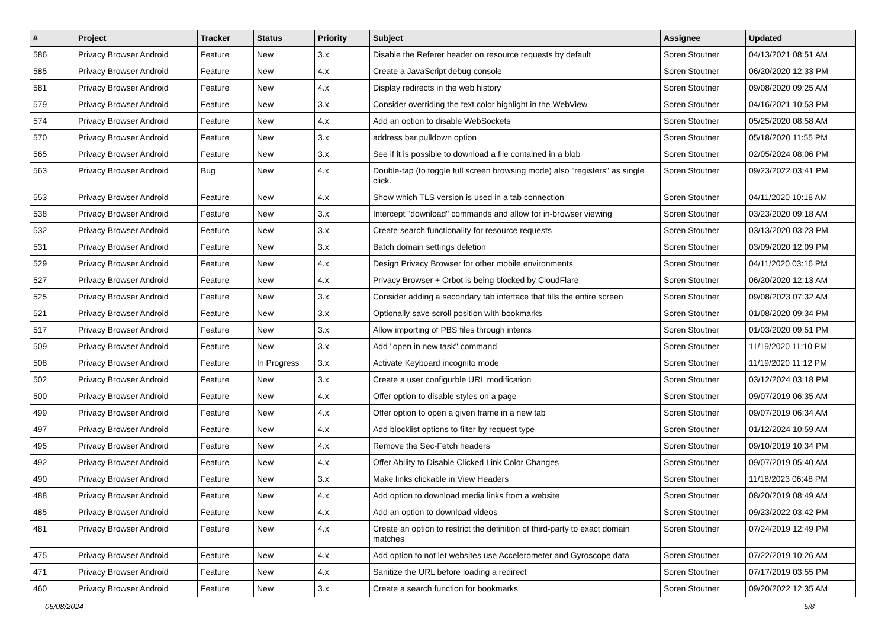| # | Project | Tracker | Status | Priority | Subject | Assignee | Updated |
| --- | --- | --- | --- | --- | --- | --- | --- |
| 586 | Privacy Browser Android | Feature | New | 3.x | Disable the Referer header on resource requests by default | Soren Stoutner | 04/13/2021 08:51 AM |
| 585 | Privacy Browser Android | Feature | New | 4.x | Create a JavaScript debug console | Soren Stoutner | 06/20/2020 12:33 PM |
| 581 | Privacy Browser Android | Feature | New | 4.x | Display redirects in the web history | Soren Stoutner | 09/08/2020 09:25 AM |
| 579 | Privacy Browser Android | Feature | New | 3.x | Consider overriding the text color highlight in the WebView | Soren Stoutner | 04/16/2021 10:53 PM |
| 574 | Privacy Browser Android | Feature | New | 4.x | Add an option to disable WebSockets | Soren Stoutner | 05/25/2020 08:58 AM |
| 570 | Privacy Browser Android | Feature | New | 3.x | address bar pulldown option | Soren Stoutner | 05/18/2020 11:55 PM |
| 565 | Privacy Browser Android | Feature | New | 3.x | See if it is possible to download a file contained in a blob | Soren Stoutner | 02/05/2024 08:06 PM |
| 563 | Privacy Browser Android | Bug | New | 4.x | Double-tap (to toggle full screen browsing mode) also "registers" as single click. | Soren Stoutner | 09/23/2022 03:41 PM |
| 553 | Privacy Browser Android | Feature | New | 4.x | Show which TLS version is used in a tab connection | Soren Stoutner | 04/11/2020 10:18 AM |
| 538 | Privacy Browser Android | Feature | New | 3.x | Intercept "download" commands and allow for in-browser viewing | Soren Stoutner | 03/23/2020 09:18 AM |
| 532 | Privacy Browser Android | Feature | New | 3.x | Create search functionality for resource requests | Soren Stoutner | 03/13/2020 03:23 PM |
| 531 | Privacy Browser Android | Feature | New | 3.x | Batch domain settings deletion | Soren Stoutner | 03/09/2020 12:09 PM |
| 529 | Privacy Browser Android | Feature | New | 4.x | Design Privacy Browser for other mobile environments | Soren Stoutner | 04/11/2020 03:16 PM |
| 527 | Privacy Browser Android | Feature | New | 4.x | Privacy Browser + Orbot is being blocked by CloudFlare | Soren Stoutner | 06/20/2020 12:13 AM |
| 525 | Privacy Browser Android | Feature | New | 3.x | Consider adding a secondary tab interface that fills the entire screen | Soren Stoutner | 09/08/2023 07:32 AM |
| 521 | Privacy Browser Android | Feature | New | 3.x | Optionally save scroll position with bookmarks | Soren Stoutner | 01/08/2020 09:34 PM |
| 517 | Privacy Browser Android | Feature | New | 3.x | Allow importing of PBS files through intents | Soren Stoutner | 01/03/2020 09:51 PM |
| 509 | Privacy Browser Android | Feature | New | 3.x | Add "open in new task" command | Soren Stoutner | 11/19/2020 11:10 PM |
| 508 | Privacy Browser Android | Feature | In Progress | 3.x | Activate Keyboard incognito mode | Soren Stoutner | 11/19/2020 11:12 PM |
| 502 | Privacy Browser Android | Feature | New | 3.x | Create a user configurble URL modification | Soren Stoutner | 03/12/2024 03:18 PM |
| 500 | Privacy Browser Android | Feature | New | 4.x | Offer option to disable styles on a page | Soren Stoutner | 09/07/2019 06:35 AM |
| 499 | Privacy Browser Android | Feature | New | 4.x | Offer option to open a given frame in a new tab | Soren Stoutner | 09/07/2019 06:34 AM |
| 497 | Privacy Browser Android | Feature | New | 4.x | Add blocklist options to filter by request type | Soren Stoutner | 01/12/2024 10:59 AM |
| 495 | Privacy Browser Android | Feature | New | 4.x | Remove the Sec-Fetch headers | Soren Stoutner | 09/10/2019 10:34 PM |
| 492 | Privacy Browser Android | Feature | New | 4.x | Offer Ability to Disable Clicked Link Color Changes | Soren Stoutner | 09/07/2019 05:40 AM |
| 490 | Privacy Browser Android | Feature | New | 3.x | Make links clickable in View Headers | Soren Stoutner | 11/18/2023 06:48 PM |
| 488 | Privacy Browser Android | Feature | New | 4.x | Add option to download media links from a website | Soren Stoutner | 08/20/2019 08:49 AM |
| 485 | Privacy Browser Android | Feature | New | 4.x | Add an option to download videos | Soren Stoutner | 09/23/2022 03:42 PM |
| 481 | Privacy Browser Android | Feature | New | 4.x | Create an option to restrict the definition of third-party to exact domain matches | Soren Stoutner | 07/24/2019 12:49 PM |
| 475 | Privacy Browser Android | Feature | New | 4.x | Add option to not let websites use Accelerometer and Gyroscope data | Soren Stoutner | 07/22/2019 10:26 AM |
| 471 | Privacy Browser Android | Feature | New | 4.x | Sanitize the URL before loading a redirect | Soren Stoutner | 07/17/2019 03:55 PM |
| 460 | Privacy Browser Android | Feature | New | 3.x | Create a search function for bookmarks | Soren Stoutner | 09/20/2022 12:35 AM |
05/08/2024 5/8